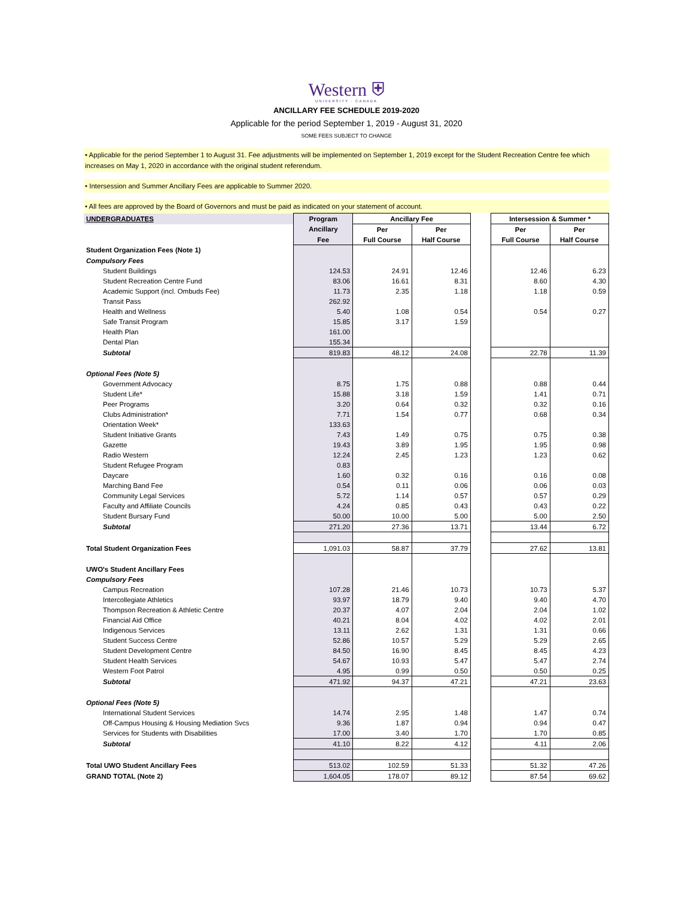Western ⛨
UNIVERSITY · CANADA
ANCILLARY FEE SCHEDULE 2019-2020
Applicable for the period September 1, 2019 - August 31, 2020
SOME FEES SUBJECT TO CHANGE
• Applicable for the period September 1 to August 31. Fee adjustments will be implemented on September 1, 2019 except for the Student Recreation Centre fee which increases on May 1, 2020 in accordance with the original student referendum.
• Intersession and Summer Ancillary Fees are applicable to Summer 2020.
• All fees are approved by the Board of Governors and must be paid as indicated on your statement of account.
| UNDERGRADUATES | Program | Ancillary Fee | | | Intersession & Summer * | |
| | Ancillary | Per | Per | | Per | Per |
| | Fee | Full Course | Half Course | | Full Course | Half Course |
| Student Organization Fees (Note 1) | | | | | | |
| Compulsory Fees | | | | | | |
| Student Buildings | 124.53 | 24.91 | 12.46 | | 12.46 | 6.23 |
| Student Recreation Centre Fund | 83.06 | 16.61 | 8.31 | | 8.60 | 4.30 |
| Academic Support (incl. Ombuds Fee) | 11.73 | 2.35 | 1.18 | | 1.18 | 0.59 |
| Transit Pass | 262.92 | | | | | |
| Health and Wellness | 5.40 | 1.08 | 0.54 | | 0.54 | 0.27 |
| Safe Transit Program | 15.85 | 3.17 | 1.59 | | | |
| Health Plan | 161.00 | | | | | |
| Dental Plan | 155.34 | | | | | |
| Subtotal | 819.83 | 48.12 | 24.08 | | 22.78 | 11.39 |
| Optional Fees (Note 5) | | | | | | |
| Government Advocacy | 8.75 | 1.75 | 0.88 | | 0.88 | 0.44 |
| Student Life* | 15.88 | 3.18 | 1.59 | | 1.41 | 0.71 |
| Peer Programs | 3.20 | 0.64 | 0.32 | | 0.32 | 0.16 |
| Clubs Administration* | 7.71 | 1.54 | 0.77 | | 0.68 | 0.34 |
| Orientation Week* | 133.63 | | | | | |
| Student Initiative Grants | 7.43 | 1.49 | 0.75 | | 0.75 | 0.38 |
| Gazette | 19.43 | 3.89 | 1.95 | | 1.95 | 0.98 |
| Radio Western | 12.24 | 2.45 | 1.23 | | 1.23 | 0.62 |
| Student Refugee Program | 0.83 | | | | | |
| Daycare | 1.60 | 0.32 | 0.16 | | 0.16 | 0.08 |
| Marching Band Fee | 0.54 | 0.11 | 0.06 | | 0.06 | 0.03 |
| Community Legal Services | 5.72 | 1.14 | 0.57 | | 0.57 | 0.29 |
| Faculty and Affiliate Councils | 4.24 | 0.85 | 0.43 | | 0.43 | 0.22 |
| Student Bursary Fund | 50.00 | 10.00 | 5.00 | | 5.00 | 2.50 |
| Subtotal | 271.20 | 27.36 | 13.71 | | 13.44 | 6.72 |
| Total Student Organization Fees | 1,091.03 | 58.87 | 37.79 | | 27.62 | 13.81 |
| UWO's Student Ancillary Fees | | | | | | |
| Compulsory Fees | | | | | | |
| Campus Recreation | 107.28 | 21.46 | 10.73 | | 10.73 | 5.37 |
| Intercollegiate Athletics | 93.97 | 18.79 | 9.40 | | 9.40 | 4.70 |
| Thompson Recreation & Athletic Centre | 20.37 | 4.07 | 2.04 | | 2.04 | 1.02 |
| Financial Aid Office | 40.21 | 8.04 | 4.02 | | 4.02 | 2.01 |
| Indigenous Services | 13.11 | 2.62 | 1.31 | | 1.31 | 0.66 |
| Student Success Centre | 52.86 | 10.57 | 5.29 | | 5.29 | 2.65 |
| Student Development Centre | 84.50 | 16.90 | 8.45 | | 8.45 | 4.23 |
| Student Health Services | 54.67 | 10.93 | 5.47 | | 5.47 | 2.74 |
| Western Foot Patrol | 4.95 | 0.99 | 0.50 | | 0.50 | 0.25 |
| Subtotal | 471.92 | 94.37 | 47.21 | | 47.21 | 23.63 |
| Optional Fees (Note 5) | | | | | | |
| International Student Services | 14.74 | 2.95 | 1.48 | | 1.47 | 0.74 |
| Off-Campus Housing & Housing Mediation Svcs | 9.36 | 1.87 | 0.94 | | 0.94 | 0.47 |
| Services for Students with Disabilities | 17.00 | 3.40 | 1.70 | | 1.70 | 0.85 |
| Subtotal | 41.10 | 8.22 | 4.12 | | 4.11 | 2.06 |
| Total UWO Student Ancillary Fees | 513.02 | 102.59 | 51.33 | | 51.32 | 47.26 |
| GRAND TOTAL (Note 2) | 1,604.05 | 178.07 | 89.12 | | 87.54 | 69.62 |